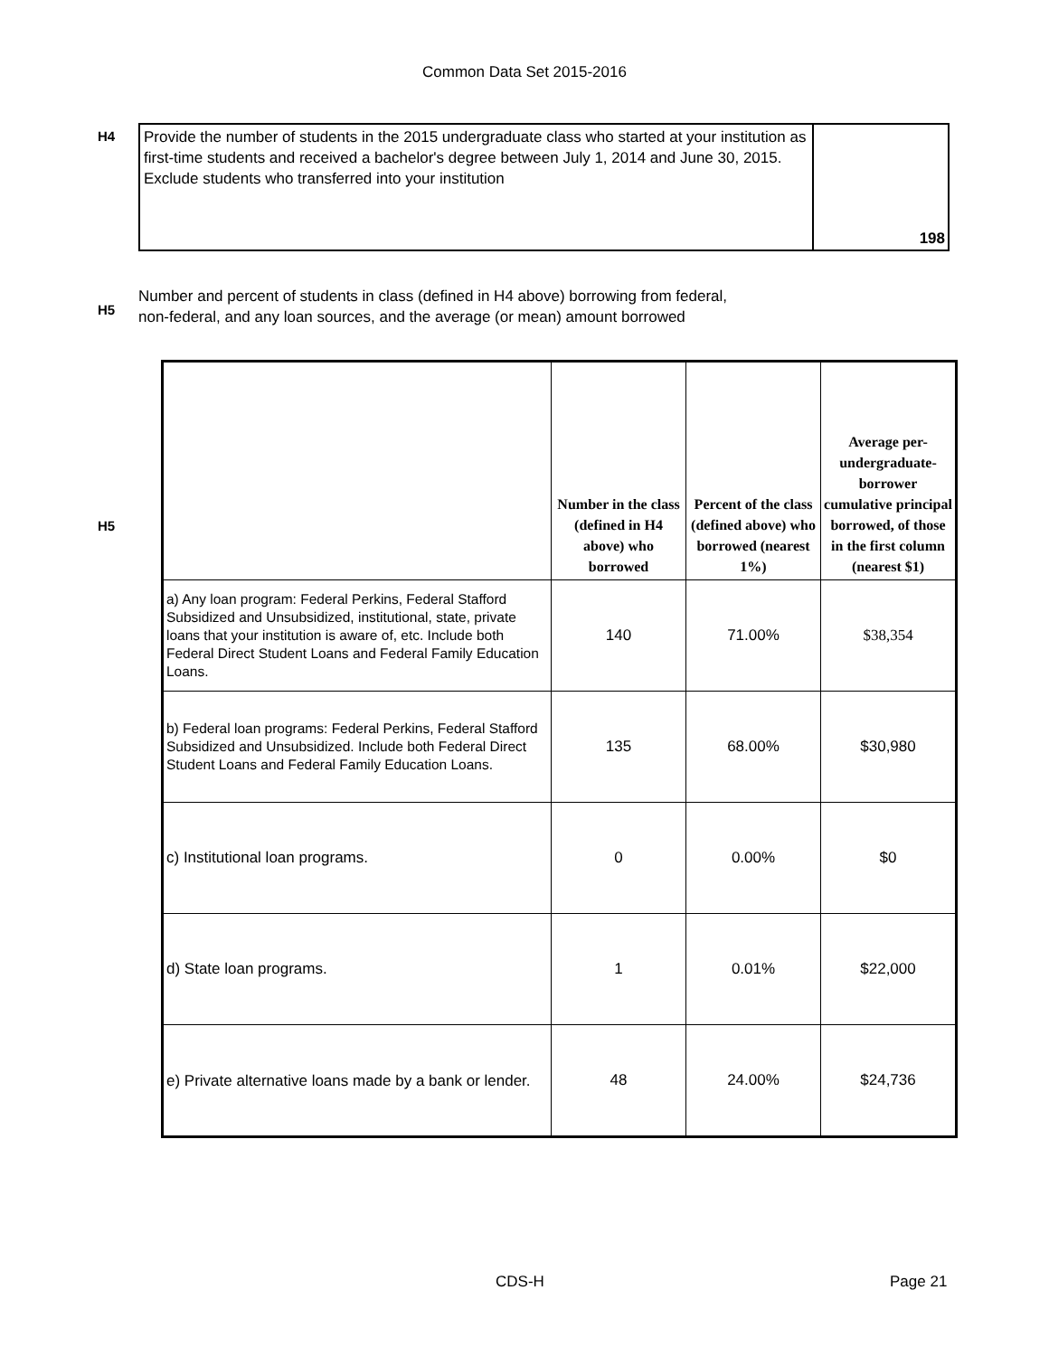Common Data Set 2015-2016
H4
Provide the number of students in the 2015 undergraduate class who started at your institution as first-time students and received a bachelor's degree between July 1, 2014 and June 30, 2015. Exclude students who transferred into your institution
198
H5
Number and percent of students in class (defined in H4 above) borrowing from federal,
non-federal, and any loan sources, and the average (or mean) amount borrowed
H5
| | Number in the class (defined in H4 above) who borrowed | Percent of the class (defined above) who borrowed (nearest 1%) | Average per-undergraduate-borrower cumulative principal borrowed, of those in the first column (nearest $1) |
| --- | --- | --- | --- |
| a) Any loan program: Federal Perkins, Federal Stafford Subsidized and Unsubsidized, institutional, state, private loans that your institution is aware of, etc. Include both Federal Direct Student Loans and Federal Family Education Loans. | 140 | 71.00% | $38,354 |
| b) Federal loan programs: Federal Perkins, Federal Stafford Subsidized and Unsubsidized. Include both Federal Direct Student Loans and Federal Family Education Loans. | 135 | 68.00% | $30,980 |
| c) Institutional loan programs. | 0 | 0.00% | $0 |
| d) State loan programs. | 1 | 0.01% | $22,000 |
| e) Private alternative loans made by a bank or lender. | 48 | 24.00% | $24,736 |
CDS-H Page 21